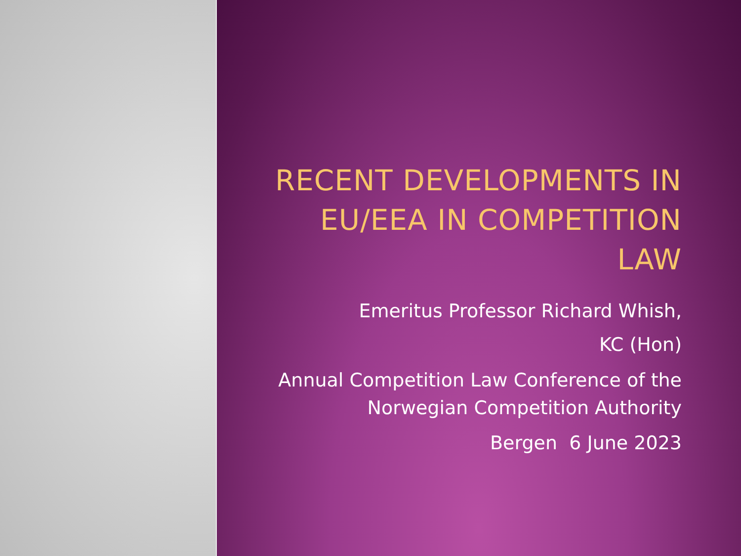RECENT DEVELOPMENTS IN EU/EEA IN COMPETITION LAW
Emeritus Professor Richard Whish,
KC (Hon)
Annual Competition Law Conference of the Norwegian Competition Authority
Bergen 6 June 2023